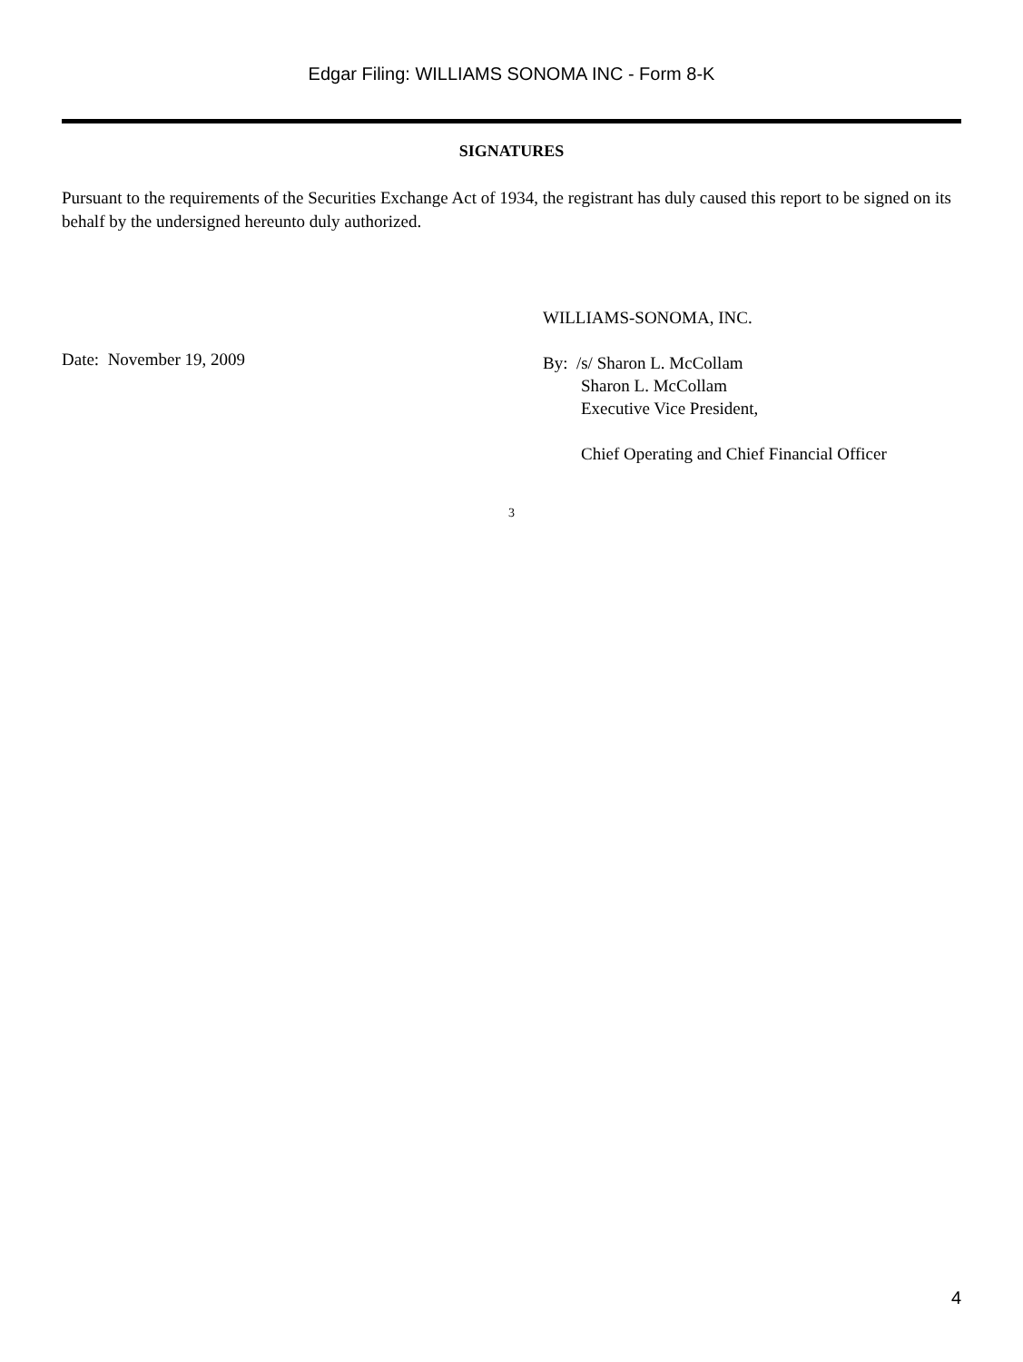Edgar Filing: WILLIAMS SONOMA INC - Form 8-K
SIGNATURES
Pursuant to the requirements of the Securities Exchange Act of 1934, the registrant has duly caused this report to be signed on its behalf by the undersigned hereunto duly authorized.
Date: November 19, 2009
WILLIAMS-SONOMA, INC.
By: /s/ Sharon L. McCollam
Sharon L. McCollam
Executive Vice President,
Chief Operating and Chief Financial Officer
3
4